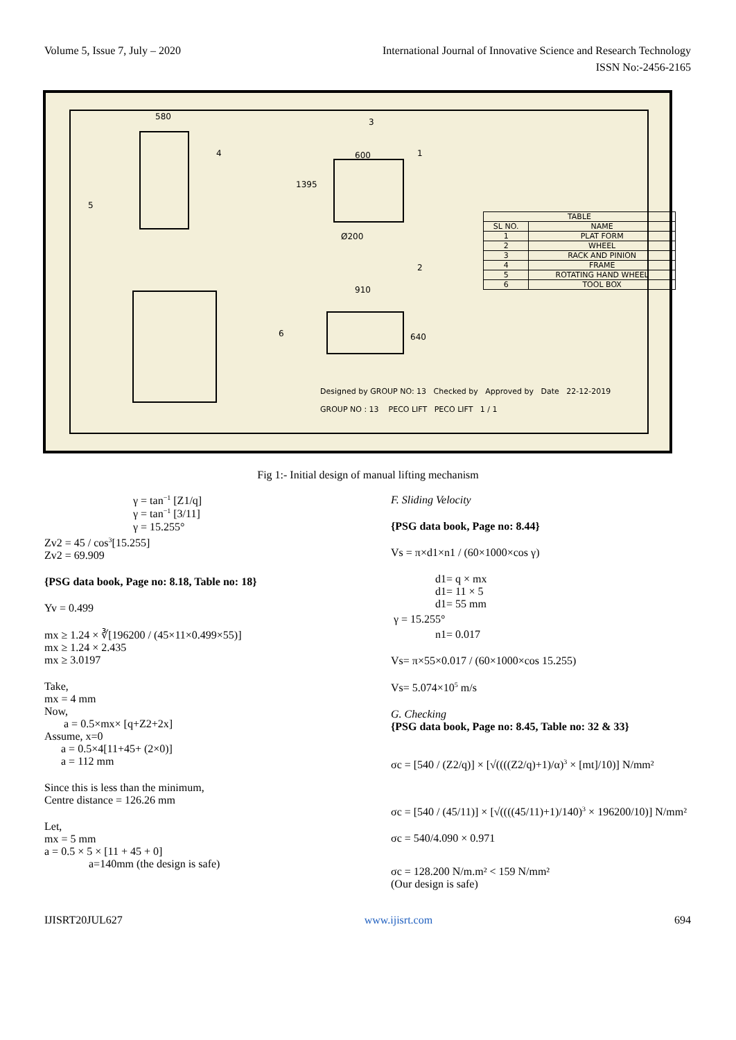Volume 5, Issue 7, July – 2020 International Journal of Innovative Science and Research Technology
ISSN No:-2456-2165
580
4
5
600
1395
Ø200
3
1
2
910
640
6
| TABLE | |
| --- | --- |
| SL NO. | NAME |
| 1 | PLAT FORM |
| 2 | WHEEL |
| 3 | RACK AND PINION |
| 4 | FRAME |
| 5 | ROTATING HAND WHEEL |
| 6 | TOOL BOX |
Designed by GROUP NO: 13 Checked by Approved by Date 22-12-2019
GROUP NO : 13 PECO LIFT PECO LIFT 1 / 1
Fig 1:- Initial design of manual lifting mechanism
γ = tan<sup>−1</sup> [Z1/q]
γ = tan<sup>−1</sup> [3/11]
γ = 15.255°
Zv2 = 45 / cos<sup>3</sup>[15.255]
Zv2 = 69.909
{PSG data book, Page no: 8.18, Table no: 18}
Yv = 0.499
mx ≥ 1.24 × ∛[196200 / (45×11×0.499×55)]
mx ≥ 1.24 × 2.435
mx ≥ 3.0197
Take,
mx = 4 mm
Now,
a = 0.5×mx× [q+Z2+2x]
Assume, x=0
a = 0.5×4[11+45+ (2×0)]
a = 112 mm
Since this is less than the minimum,
Centre distance = 126.26 mm
Let,
mx = 5 mm
a = 0.5 × 5 × [11 + 45 + 0]
a=140mm (the design is safe)
F. Sliding Velocity
{PSG data book, Page no: 8.44}
Vs = π×d1×n1 / (60×1000×cos γ)
d1= q × mx
d1= 11 × 5
d1= 55 mm
γ = 15.255°
n1= 0.017
Vs= π×55×0.017 / (60×1000×cos 15.255)
Vs= 5.074×10<sup>5</sup> m/s
G. Checking
{PSG data book, Page no: 8.45, Table no: 32 & 33}
σc = [540 / (Z2/q)] × [√((((Z2/q)+1)/α)<sup>3</sup> × [mt]/10)] N/mm²
σc = [540 / (45/11)] × [√((((45/11)+1)/140)<sup>3</sup> × 196200/10)] N/mm²
σc = 540/4.090 × 0.971
σc = 128.200 N/m.m² < 159 N/mm²
(Our design is safe)
IJISRT20JUL627 www.ijisrt.com 694